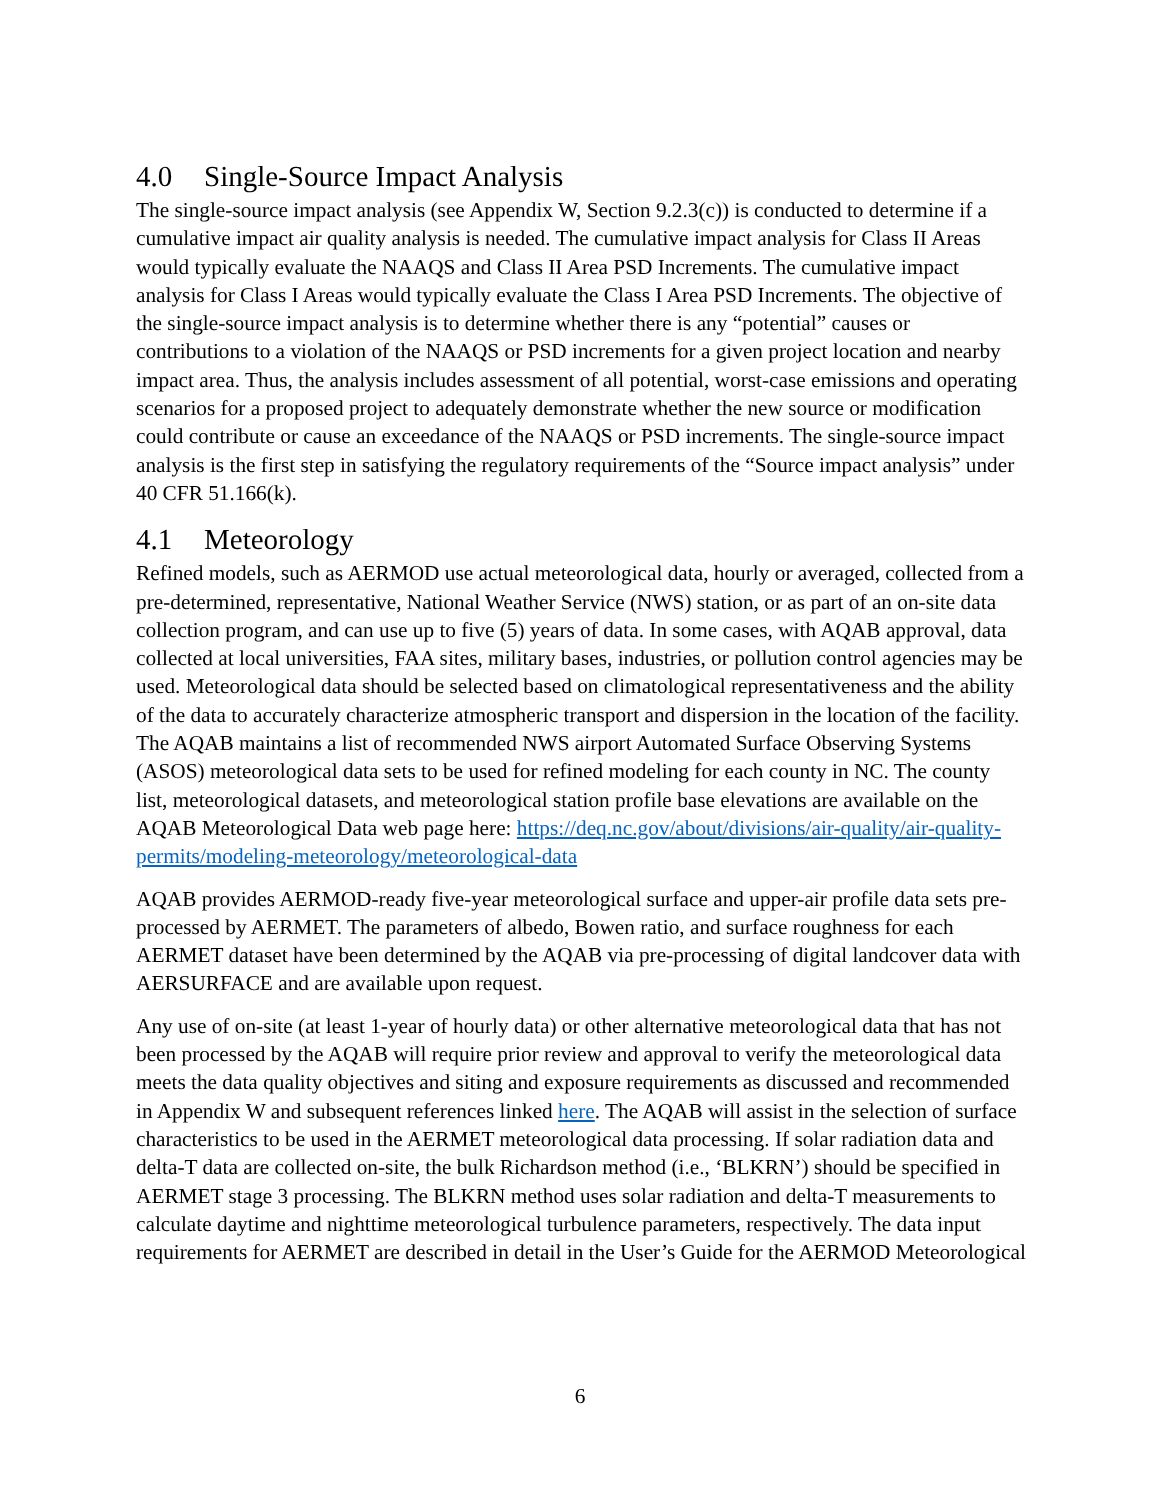4.0 Single-Source Impact Analysis
The single-source impact analysis (see Appendix W, Section 9.2.3(c)) is conducted to determine if a cumulative impact air quality analysis is needed. The cumulative impact analysis for Class II Areas would typically evaluate the NAAQS and Class II Area PSD Increments. The cumulative impact analysis for Class I Areas would typically evaluate the Class I Area PSD Increments. The objective of the single-source impact analysis is to determine whether there is any “potential” causes or contributions to a violation of the NAAQS or PSD increments for a given project location and nearby impact area. Thus, the analysis includes assessment of all potential, worst-case emissions and operating scenarios for a proposed project to adequately demonstrate whether the new source or modification could contribute or cause an exceedance of the NAAQS or PSD increments. The single-source impact analysis is the first step in satisfying the regulatory requirements of the “Source impact analysis” under 40 CFR 51.166(k).
4.1 Meteorology
Refined models, such as AERMOD use actual meteorological data, hourly or averaged, collected from a pre-determined, representative, National Weather Service (NWS) station, or as part of an on-site data collection program, and can use up to five (5) years of data. In some cases, with AQAB approval, data collected at local universities, FAA sites, military bases, industries, or pollution control agencies may be used. Meteorological data should be selected based on climatological representativeness and the ability of the data to accurately characterize atmospheric transport and dispersion in the location of the facility. The AQAB maintains a list of recommended NWS airport Automated Surface Observing Systems (ASOS) meteorological data sets to be used for refined modeling for each county in NC. The county list, meteorological datasets, and meteorological station profile base elevations are available on the AQAB Meteorological Data web page here: https://deq.nc.gov/about/divisions/air-quality/air-quality-permits/modeling-meteorology/meteorological-data
AQAB provides AERMOD-ready five-year meteorological surface and upper-air profile data sets pre-processed by AERMET. The parameters of albedo, Bowen ratio, and surface roughness for each AERMET dataset have been determined by the AQAB via pre-processing of digital landcover data with AERSURFACE and are available upon request.
Any use of on-site (at least 1-year of hourly data) or other alternative meteorological data that has not been processed by the AQAB will require prior review and approval to verify the meteorological data meets the data quality objectives and siting and exposure requirements as discussed and recommended in Appendix W and subsequent references linked here. The AQAB will assist in the selection of surface characteristics to be used in the AERMET meteorological data processing. If solar radiation data and delta-T data are collected on-site, the bulk Richardson method (i.e., ‘BLKRN’) should be specified in AERMET stage 3 processing. The BLKRN method uses solar radiation and delta-T measurements to calculate daytime and nighttime meteorological turbulence parameters, respectively. The data input requirements for AERMET are described in detail in the User’s Guide for the AERMOD Meteorological
6